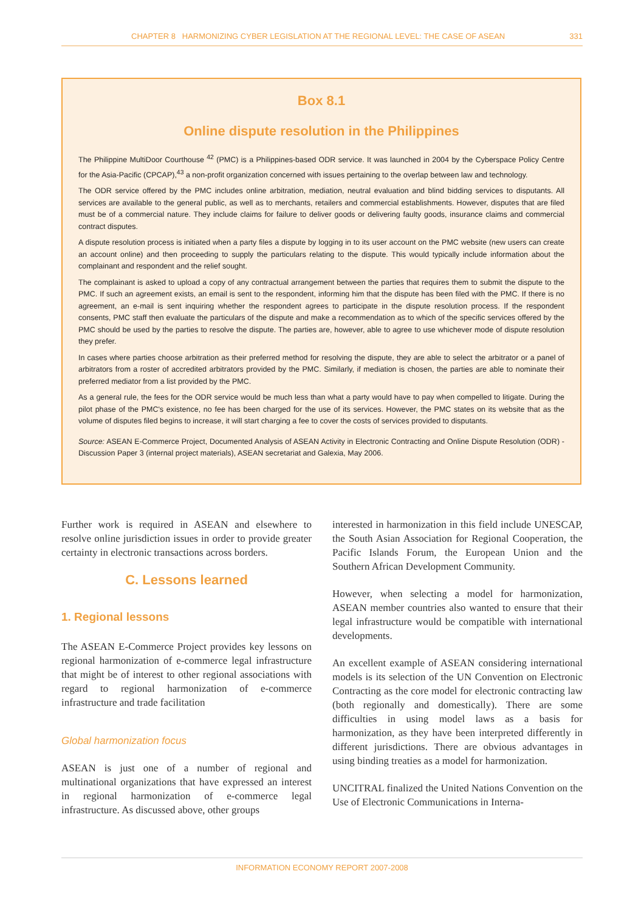CHAPTER 8 HARMONIZING CYBER LEGISLATION AT THE REGIONAL LEVEL: THE CASE OF ASEAN 331
Box 8.1
Online dispute resolution in the Philippines
The Philippine MultiDoor Courthouse <sup>42</sup> (PMC) is a Philippines-based ODR service. It was launched in 2004 by the Cyberspace Policy Centre for the Asia-Pacific (CPCAP),<sup>43</sup> a non-profit organization concerned with issues pertaining to the overlap between law and technology.
The ODR service offered by the PMC includes online arbitration, mediation, neutral evaluation and blind bidding services to disputants. All services are available to the general public, as well as to merchants, retailers and commercial establishments. However, disputes that are filed must be of a commercial nature. They include claims for failure to deliver goods or delivering faulty goods, insurance claims and commercial contract disputes.
A dispute resolution process is initiated when a party files a dispute by logging in to its user account on the PMC website (new users can create an account online) and then proceeding to supply the particulars relating to the dispute. This would typically include information about the complainant and respondent and the relief sought.
The complainant is asked to upload a copy of any contractual arrangement between the parties that requires them to submit the dispute to the PMC. If such an agreement exists, an email is sent to the respondent, informing him that the dispute has been filed with the PMC. If there is no agreement, an e-mail is sent inquiring whether the respondent agrees to participate in the dispute resolution process. If the respondent consents, PMC staff then evaluate the particulars of the dispute and make a recommendation as to which of the specific services offered by the PMC should be used by the parties to resolve the dispute. The parties are, however, able to agree to use whichever mode of dispute resolution they prefer.
In cases where parties choose arbitration as their preferred method for resolving the dispute, they are able to select the arbitrator or a panel of arbitrators from a roster of accredited arbitrators provided by the PMC. Similarly, if mediation is chosen, the parties are able to nominate their preferred mediator from a list provided by the PMC.
As a general rule, the fees for the ODR service would be much less than what a party would have to pay when compelled to litigate. During the pilot phase of the PMC's existence, no fee has been charged for the use of its services. However, the PMC states on its website that as the volume of disputes filed begins to increase, it will start charging a fee to cover the costs of services provided to disputants.
Source: ASEAN E-Commerce Project, Documented Analysis of ASEAN Activity in Electronic Contracting and Online Dispute Resolution (ODR) - Discussion Paper 3 (internal project materials), ASEAN secretariat and Galexia, May 2006.
Further work is required in ASEAN and elsewhere to resolve online jurisdiction issues in order to provide greater certainty in electronic transactions across borders.
C. Lessons learned
1. Regional lessons
The ASEAN E-Commerce Project provides key lessons on regional harmonization of e-commerce legal infrastructure that might be of interest to other regional associations with regard to regional harmonization of e-commerce infrastructure and trade facilitation
Global harmonization focus
ASEAN is just one of a number of regional and multinational organizations that have expressed an interest in regional harmonization of e-commerce legal infrastructure. As discussed above, other groups
interested in harmonization in this field include UNESCAP, the South Asian Association for Regional Cooperation, the Pacific Islands Forum, the European Union and the Southern African Development Community.
However, when selecting a model for harmonization, ASEAN member countries also wanted to ensure that their legal infrastructure would be compatible with international developments.
An excellent example of ASEAN considering international models is its selection of the UN Convention on Electronic Contracting as the core model for electronic contracting law (both regionally and domestically). There are some difficulties in using model laws as a basis for harmonization, as they have been interpreted differently in different jurisdictions. There are obvious advantages in using binding treaties as a model for harmonization.
UNCITRAL finalized the United Nations Convention on the Use of Electronic Communications in Interna-
INFORMATION ECONOMY REPORT 2007-2008